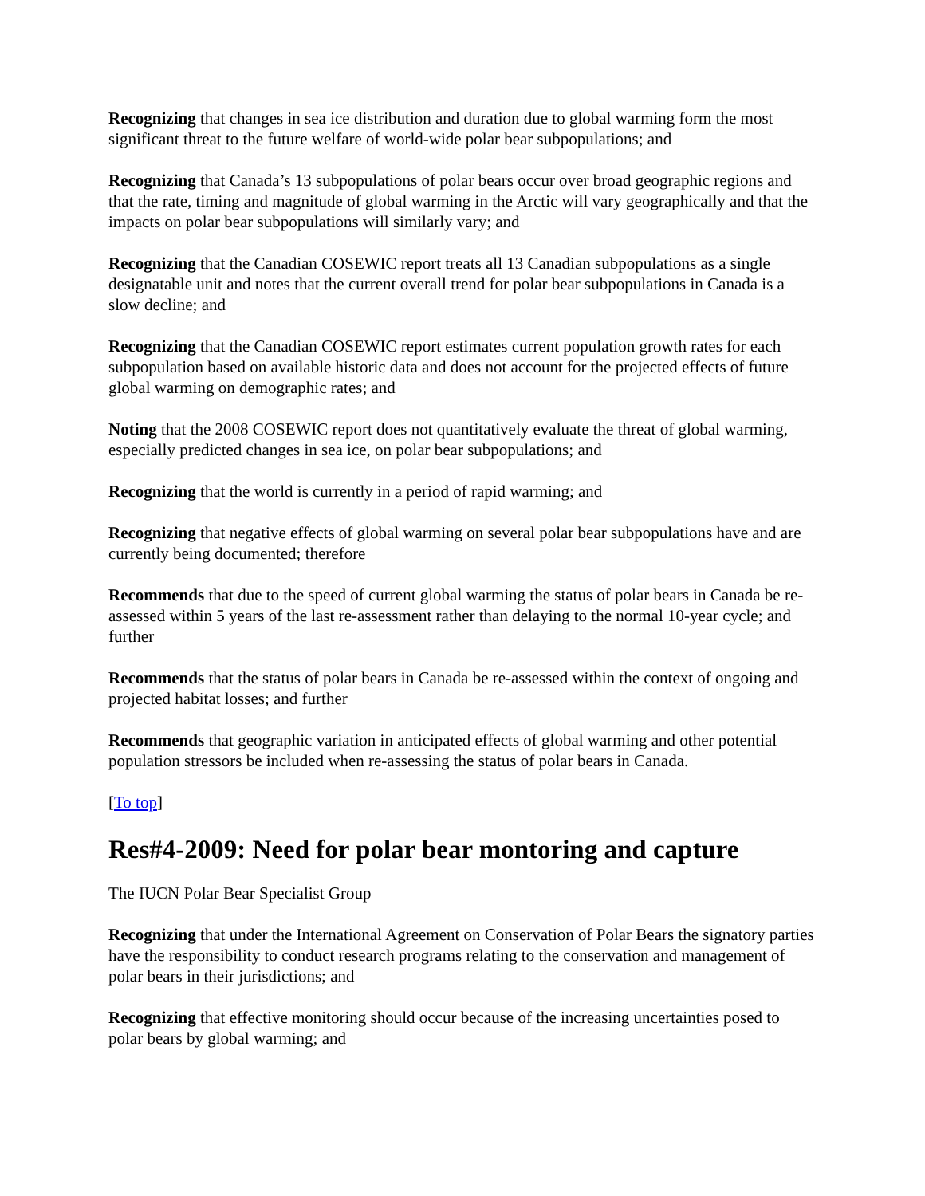Recognizing that changes in sea ice distribution and duration due to global warming form the most significant threat to the future welfare of world-wide polar bear subpopulations; and
Recognizing that Canada’s 13 subpopulations of polar bears occur over broad geographic regions and that the rate, timing and magnitude of global warming in the Arctic will vary geographically and that the impacts on polar bear subpopulations will similarly vary; and
Recognizing that the Canadian COSEWIC report treats all 13 Canadian subpopulations as a single designatable unit and notes that the current overall trend for polar bear subpopulations in Canada is a slow decline; and
Recognizing that the Canadian COSEWIC report estimates current population growth rates for each subpopulation based on available historic data and does not account for the projected effects of future global warming on demographic rates; and
Noting that the 2008 COSEWIC report does not quantitatively evaluate the threat of global warming, especially predicted changes in sea ice, on polar bear subpopulations; and
Recognizing that the world is currently in a period of rapid warming; and
Recognizing that negative effects of global warming on several polar bear subpopulations have and are currently being documented; therefore
Recommends that due to the speed of current global warming the status of polar bears in Canada be re-assessed within 5 years of the last re-assessment rather than delaying to the normal 10-year cycle; and further
Recommends that the status of polar bears in Canada be re-assessed within the context of ongoing and projected habitat losses; and further
Recommends that geographic variation in anticipated effects of global warming and other potential population stressors be included when re-assessing the status of polar bears in Canada.
[To top]
Res#4-2009: Need for polar bear montoring and capture
The IUCN Polar Bear Specialist Group
Recognizing that under the International Agreement on Conservation of Polar Bears the signatory parties have the responsibility to conduct research programs relating to the conservation and management of polar bears in their jurisdictions; and
Recognizing that effective monitoring should occur because of the increasing uncertainties posed to polar bears by global warming; and